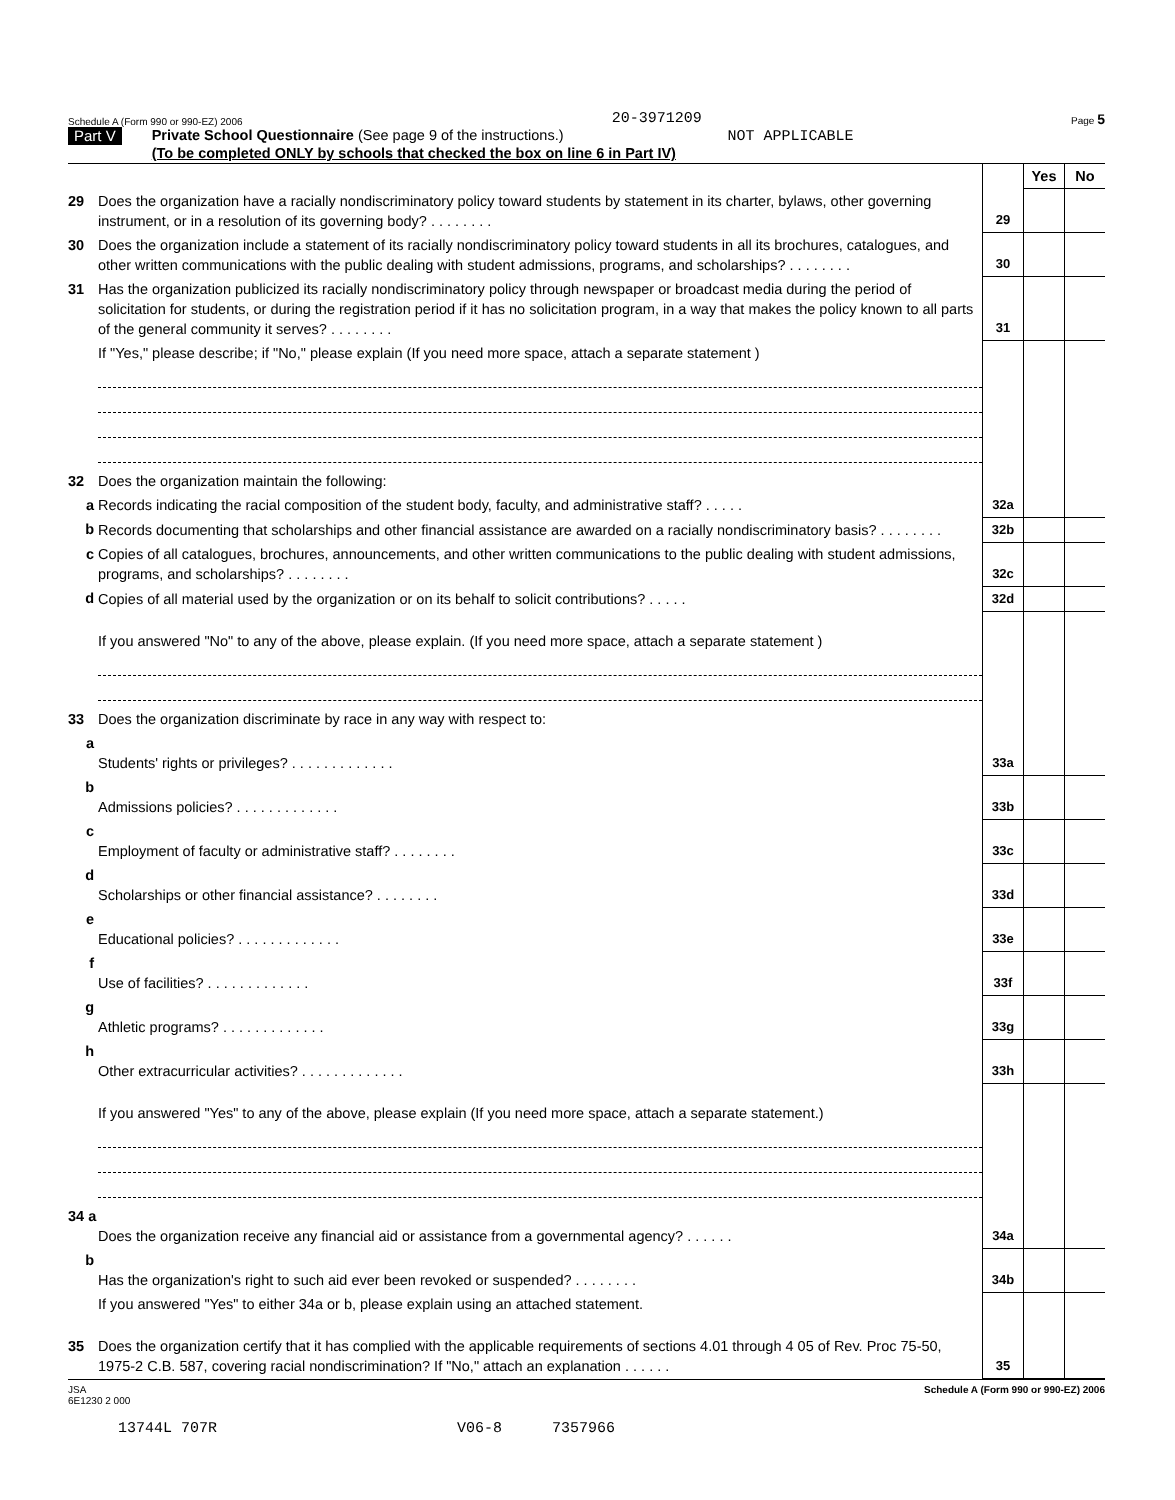Schedule A (Form 990 or 990-EZ) 2006 20-3971209 Page 5
Part V
Private School Questionnaire (See page 9 of the instructions.) NOT APPLICABLE
(To be completed ONLY by schools that checked the box on line 6 in Part IV)
| | | | Yes | No |
| 29 | Does the organization have a racially nondiscriminatory policy toward students by statement in its charter, bylaws, other governing instrument, or in a resolution of its governing body? . . . . . . . . | 29 | | |
| 30 | Does the organization include a statement of its racially nondiscriminatory policy toward students in all its brochures, catalogues, and other written communications with the public dealing with student admissions, programs, and scholarships? . . . . . . . . | 30 | | |
| 31 | Has the organization publicized its racially nondiscriminatory policy through newspaper or broadcast media during the period of solicitation for students, or during the registration period if it has no solicitation program, in a way that makes the policy known to all parts of the general community it serves? . . . . . . . . | 31 | | |
| | If "Yes," please describe; if "No," please explain (If you need more space, attach a separate statement ) | | | |
| 32 | Does the organization maintain the following: | | | |
| a | Records indicating the racial composition of the student body, faculty, and administrative staff? . . . . . | 32a | | |
| b | Records documenting that scholarships and other financial assistance are awarded on a racially nondiscriminatory basis? . . . . . . . . | 32b | | |
| c | Copies of all catalogues, brochures, announcements, and other written communications to the public dealing with student admissions, programs, and scholarships? . . . . . . . . | 32c | | |
| d | Copies of all material used by the organization or on its behalf to solicit contributions? . . . . . | 32d | | |
| | If you answered "No" to any of the above, please explain. (If you need more space, attach a separate statement ) | | | |
| 33 | Does the organization discriminate by race in any way with respect to: | | | |
| a | Students' rights or privileges? . . . . . . . . . . . . . | 33a | | |
| b | Admissions policies? . . . . . . . . . . . . . | 33b | | |
| c | Employment of faculty or administrative staff? . . . . . . . . | 33c | | |
| d | Scholarships or other financial assistance? . . . . . . . . | 33d | | |
| e | Educational policies? . . . . . . . . . . . . . | 33e | | |
| f | Use of facilities? . . . . . . . . . . . . . | 33f | | |
| g | Athletic programs? . . . . . . . . . . . . . | 33g | | |
| h | Other extracurricular activities? . . . . . . . . . . . . . | 33h | | |
| | If you answered "Yes" to any of the above, please explain (If you need more space, attach a separate statement.) | | | |
| 34 a | Does the organization receive any financial aid or assistance from a governmental agency? . . . . . . | 34a | | |
| b | Has the organization's right to such aid ever been revoked or suspended? . . . . . . . . | 34b | | |
| | If you answered "Yes" to either 34a or b, please explain using an attached statement. | | | |
| 35 | Does the organization certify that it has complied with the applicable requirements of sections 4.01 through 4 05 of Rev. Proc 75-50, 1975-2 C.B. 587, covering racial nondiscrimination? If "No," attach an explanation . . . . . . | 35 | | |
JSA
6E1230 2 000 Schedule A (Form 990 or 990-EZ) 2006
13744L 707R V06-8 7357966